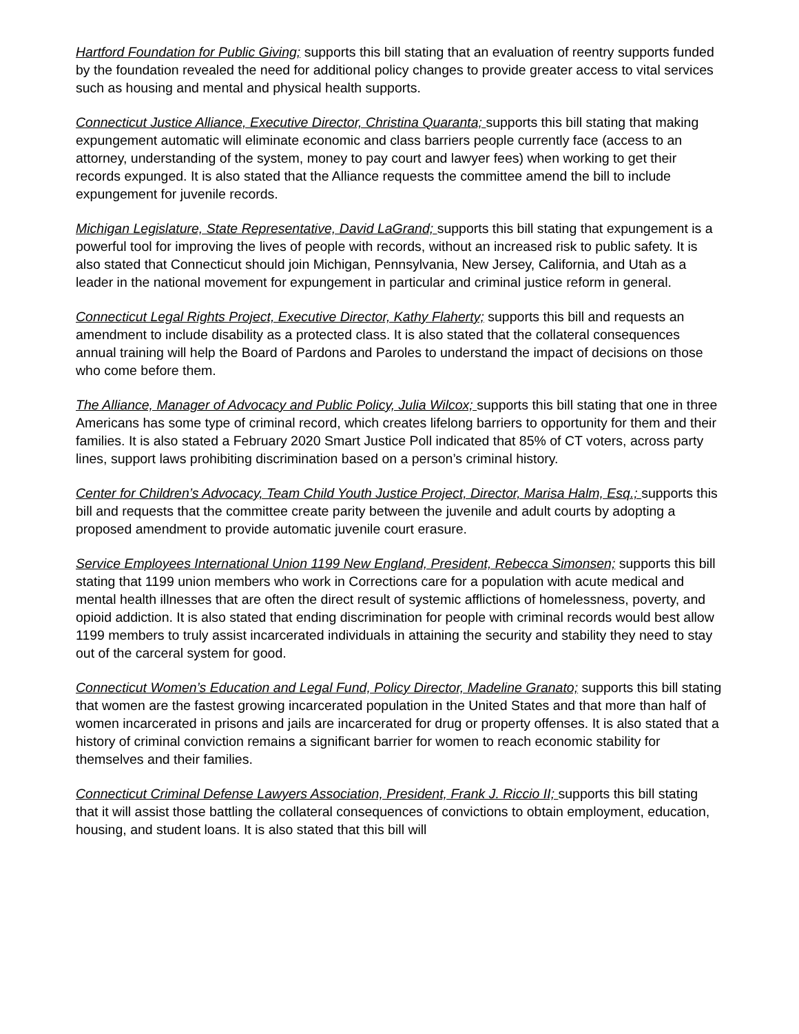Hartford Foundation for Public Giving; supports this bill stating that an evaluation of reentry supports funded by the foundation revealed the need for additional policy changes to provide greater access to vital services such as housing and mental and physical health supports.
Connecticut Justice Alliance, Executive Director, Christina Quaranta; supports this bill stating that making expungement automatic will eliminate economic and class barriers people currently face (access to an attorney, understanding of the system, money to pay court and lawyer fees) when working to get their records expunged. It is also stated that the Alliance requests the committee amend the bill to include expungement for juvenile records.
Michigan Legislature, State Representative, David LaGrand; supports this bill stating that expungement is a powerful tool for improving the lives of people with records, without an increased risk to public safety. It is also stated that Connecticut should join Michigan, Pennsylvania, New Jersey, California, and Utah as a leader in the national movement for expungement in particular and criminal justice reform in general.
Connecticut Legal Rights Project, Executive Director, Kathy Flaherty; supports this bill and requests an amendment to include disability as a protected class. It is also stated that the collateral consequences annual training will help the Board of Pardons and Paroles to understand the impact of decisions on those who come before them.
The Alliance, Manager of Advocacy and Public Policy, Julia Wilcox; supports this bill stating that one in three Americans has some type of criminal record, which creates lifelong barriers to opportunity for them and their families. It is also stated a February 2020 Smart Justice Poll indicated that 85% of CT voters, across party lines, support laws prohibiting discrimination based on a person’s criminal history.
Center for Children’s Advocacy, Team Child Youth Justice Project, Director, Marisa Halm, Esq.; supports this bill and requests that the committee create parity between the juvenile and adult courts by adopting a proposed amendment to provide automatic juvenile court erasure.
Service Employees International Union 1199 New England, President, Rebecca Simonsen; supports this bill stating that 1199 union members who work in Corrections care for a population with acute medical and mental health illnesses that are often the direct result of systemic afflictions of homelessness, poverty, and opioid addiction. It is also stated that ending discrimination for people with criminal records would best allow 1199 members to truly assist incarcerated individuals in attaining the security and stability they need to stay out of the carceral system for good.
Connecticut Women’s Education and Legal Fund, Policy Director, Madeline Granato; supports this bill stating that women are the fastest growing incarcerated population in the United States and that more than half of women incarcerated in prisons and jails are incarcerated for drug or property offenses. It is also stated that a history of criminal conviction remains a significant barrier for women to reach economic stability for themselves and their families.
Connecticut Criminal Defense Lawyers Association, President, Frank J. Riccio II; supports this bill stating that it will assist those battling the collateral consequences of convictions to obtain employment, education, housing, and student loans. It is also stated that this bill will